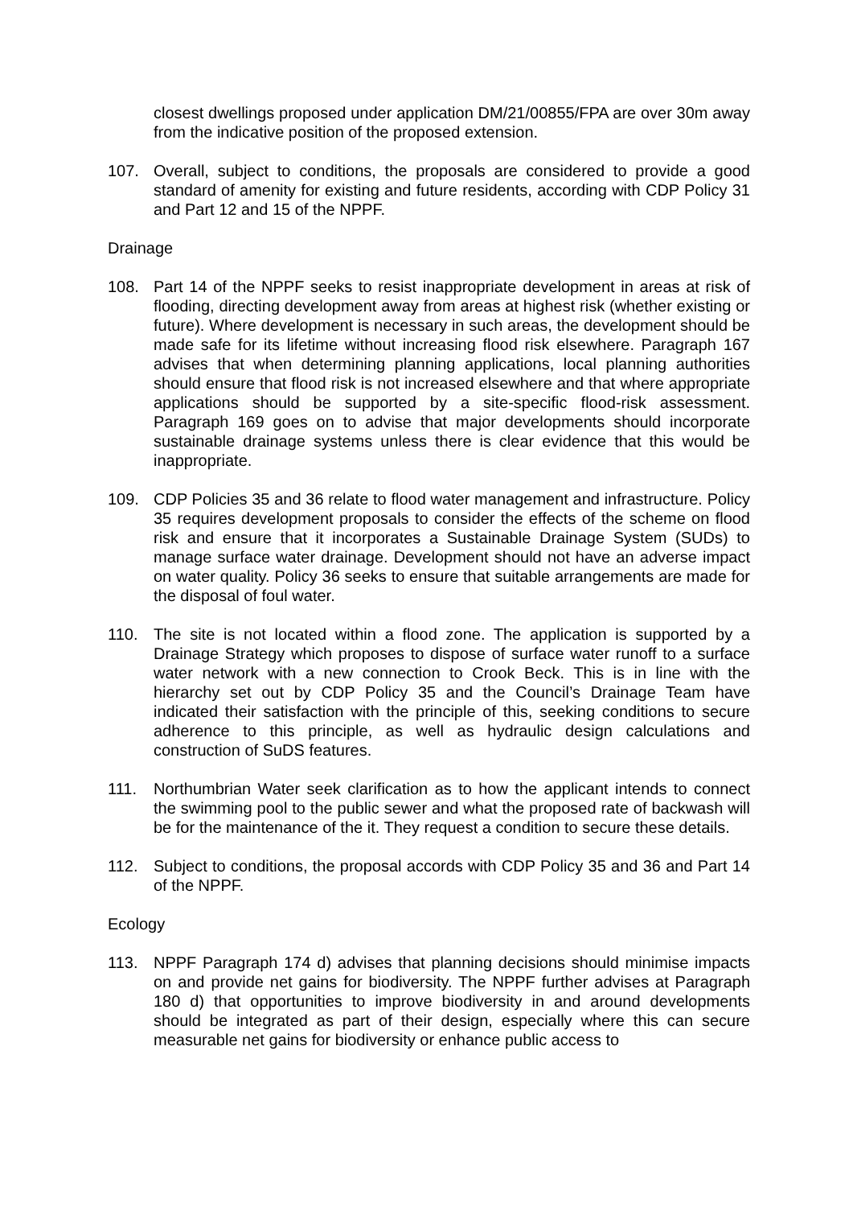closest dwellings proposed under application DM/21/00855/FPA are over 30m away from the indicative position of the proposed extension.
107. Overall, subject to conditions, the proposals are considered to provide a good standard of amenity for existing and future residents, according with CDP Policy 31 and Part 12 and 15 of the NPPF.
Drainage
108. Part 14 of the NPPF seeks to resist inappropriate development in areas at risk of flooding, directing development away from areas at highest risk (whether existing or future). Where development is necessary in such areas, the development should be made safe for its lifetime without increasing flood risk elsewhere. Paragraph 167 advises that when determining planning applications, local planning authorities should ensure that flood risk is not increased elsewhere and that where appropriate applications should be supported by a site-specific flood-risk assessment. Paragraph 169 goes on to advise that major developments should incorporate sustainable drainage systems unless there is clear evidence that this would be inappropriate.
109. CDP Policies 35 and 36 relate to flood water management and infrastructure. Policy 35 requires development proposals to consider the effects of the scheme on flood risk and ensure that it incorporates a Sustainable Drainage System (SUDs) to manage surface water drainage. Development should not have an adverse impact on water quality. Policy 36 seeks to ensure that suitable arrangements are made for the disposal of foul water.
110. The site is not located within a flood zone. The application is supported by a Drainage Strategy which proposes to dispose of surface water runoff to a surface water network with a new connection to Crook Beck. This is in line with the hierarchy set out by CDP Policy 35 and the Council’s Drainage Team have indicated their satisfaction with the principle of this, seeking conditions to secure adherence to this principle, as well as hydraulic design calculations and construction of SuDS features.
111. Northumbrian Water seek clarification as to how the applicant intends to connect the swimming pool to the public sewer and what the proposed rate of backwash will be for the maintenance of the it. They request a condition to secure these details.
112. Subject to conditions, the proposal accords with CDP Policy 35 and 36 and Part 14 of the NPPF.
Ecology
113. NPPF Paragraph 174 d) advises that planning decisions should minimise impacts on and provide net gains for biodiversity. The NPPF further advises at Paragraph 180 d) that opportunities to improve biodiversity in and around developments should be integrated as part of their design, especially where this can secure measurable net gains for biodiversity or enhance public access to